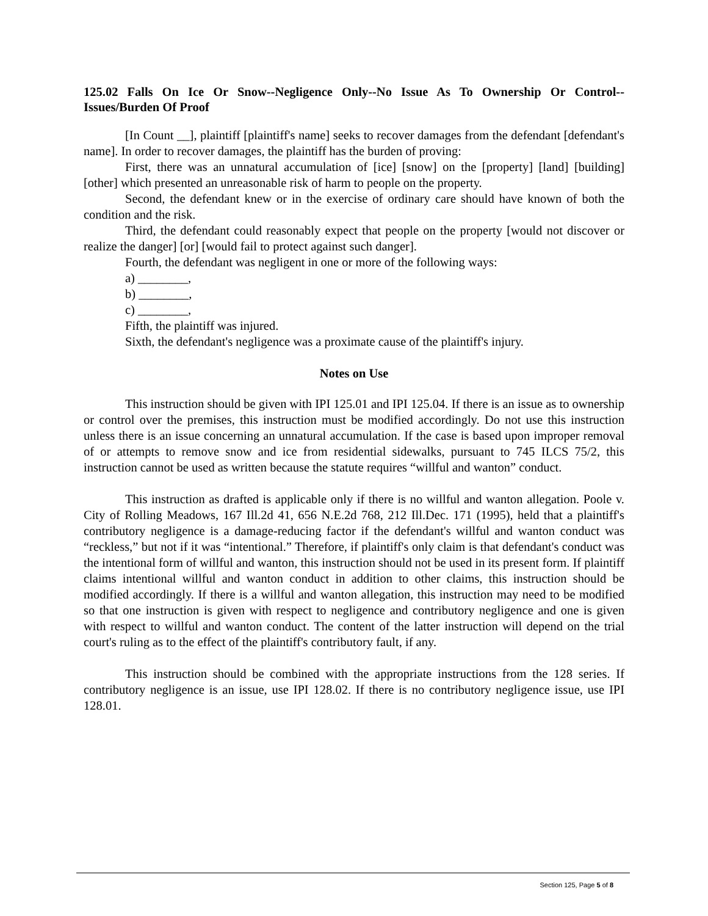125.02 Falls On Ice Or Snow--Negligence Only--No Issue As To Ownership Or Control--Issues/Burden Of Proof
[In Count __], plaintiff [plaintiff's name] seeks to recover damages from the defendant [defendant's name]. In order to recover damages, the plaintiff has the burden of proving:
First, there was an unnatural accumulation of [ice] [snow] on the [property] [land] [building] [other] which presented an unreasonable risk of harm to people on the property.
Second, the defendant knew or in the exercise of ordinary care should have known of both the condition and the risk.
Third, the defendant could reasonably expect that people on the property [would not discover or realize the danger] [or] [would fail to protect against such danger].
Fourth, the defendant was negligent in one or more of the following ways:
a) ________,
b) ________,
c) ________,
Fifth, the plaintiff was injured.
Sixth, the defendant's negligence was a proximate cause of the plaintiff's injury.
Notes on Use
This instruction should be given with IPI 125.01 and IPI 125.04. If there is an issue as to ownership or control over the premises, this instruction must be modified accordingly. Do not use this instruction unless there is an issue concerning an unnatural accumulation. If the case is based upon improper removal of or attempts to remove snow and ice from residential sidewalks, pursuant to 745 ILCS 75/2, this instruction cannot be used as written because the statute requires “willful and wanton” conduct.
This instruction as drafted is applicable only if there is no willful and wanton allegation. Poole v. City of Rolling Meadows, 167 Ill.2d 41, 656 N.E.2d 768, 212 Ill.Dec. 171 (1995), held that a plaintiff's contributory negligence is a damage-reducing factor if the defendant's willful and wanton conduct was “reckless,” but not if it was “intentional.” Therefore, if plaintiff's only claim is that defendant's conduct was the intentional form of willful and wanton, this instruction should not be used in its present form. If plaintiff claims intentional willful and wanton conduct in addition to other claims, this instruction should be modified accordingly. If there is a willful and wanton allegation, this instruction may need to be modified so that one instruction is given with respect to negligence and contributory negligence and one is given with respect to willful and wanton conduct. The content of the latter instruction will depend on the trial court's ruling as to the effect of the plaintiff's contributory fault, if any.
This instruction should be combined with the appropriate instructions from the 128 series. If contributory negligence is an issue, use IPI 128.02. If there is no contributory negligence issue, use IPI 128.01.
Section 125, Page 5 of 8